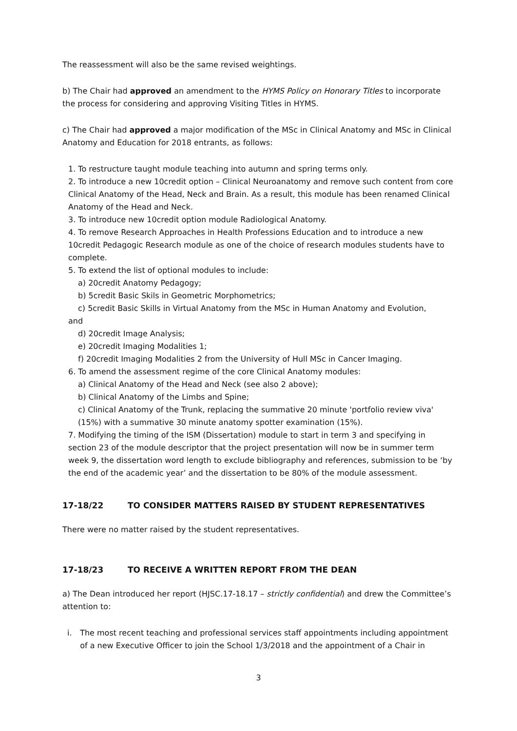The reassessment will also be the same revised weightings.
b) The Chair had approved an amendment to the HYMS Policy on Honorary Titles to incorporate the process for considering and approving Visiting Titles in HYMS.
c) The Chair had approved a major modification of the MSc in Clinical Anatomy and MSc in Clinical Anatomy and Education for 2018 entrants, as follows:
1. To restructure taught module teaching into autumn and spring terms only.
2. To introduce a new 10credit option – Clinical Neuroanatomy and remove such content from core Clinical Anatomy of the Head, Neck and Brain. As a result, this module has been renamed Clinical Anatomy of the Head and Neck.
3. To introduce new 10credit option module Radiological Anatomy.
4. To remove Research Approaches in Health Professions Education and to introduce a new 10credit Pedagogic Research module as one of the choice of research modules students have to complete.
5. To extend the list of optional modules to include:
a) 20credit Anatomy Pedagogy;
b) 5credit Basic Skils in Geometric Morphometrics;
c) 5credit Basic Skills in Virtual Anatomy from the MSc in Human Anatomy and Evolution,
and
d) 20credit Image Analysis;
e) 20credit Imaging Modalities 1;
f) 20credit Imaging Modalities 2 from the University of Hull MSc in Cancer Imaging.
6. To amend the assessment regime of the core Clinical Anatomy modules:
a) Clinical Anatomy of the Head and Neck (see also 2 above);
b) Clinical Anatomy of the Limbs and Spine;
c) Clinical Anatomy of the Trunk, replacing the summative 20 minute 'portfolio review viva' (15%) with a summative 30 minute anatomy spotter examination (15%).
7. Modifying the timing of the ISM (Dissertation) module to start in term 3 and specifying in section 23 of the module descriptor that the project presentation will now be in summer term week 9, the dissertation word length to exclude bibliography and references, submission to be ‘by the end of the academic year’ and the dissertation to be 80% of the module assessment.
17-18/22 TO CONSIDER MATTERS RAISED BY STUDENT REPRESENTATIVES
There were no matter raised by the student representatives.
17-18/23 TO RECEIVE A WRITTEN REPORT FROM THE DEAN
a) The Dean introduced her report (HJSC.17-18.17 – strictly confidential) and drew the Committee’s attention to:
i. The most recent teaching and professional services staff appointments including appointment of a new Executive Officer to join the School 1/3/2018 and the appointment of a Chair in
3